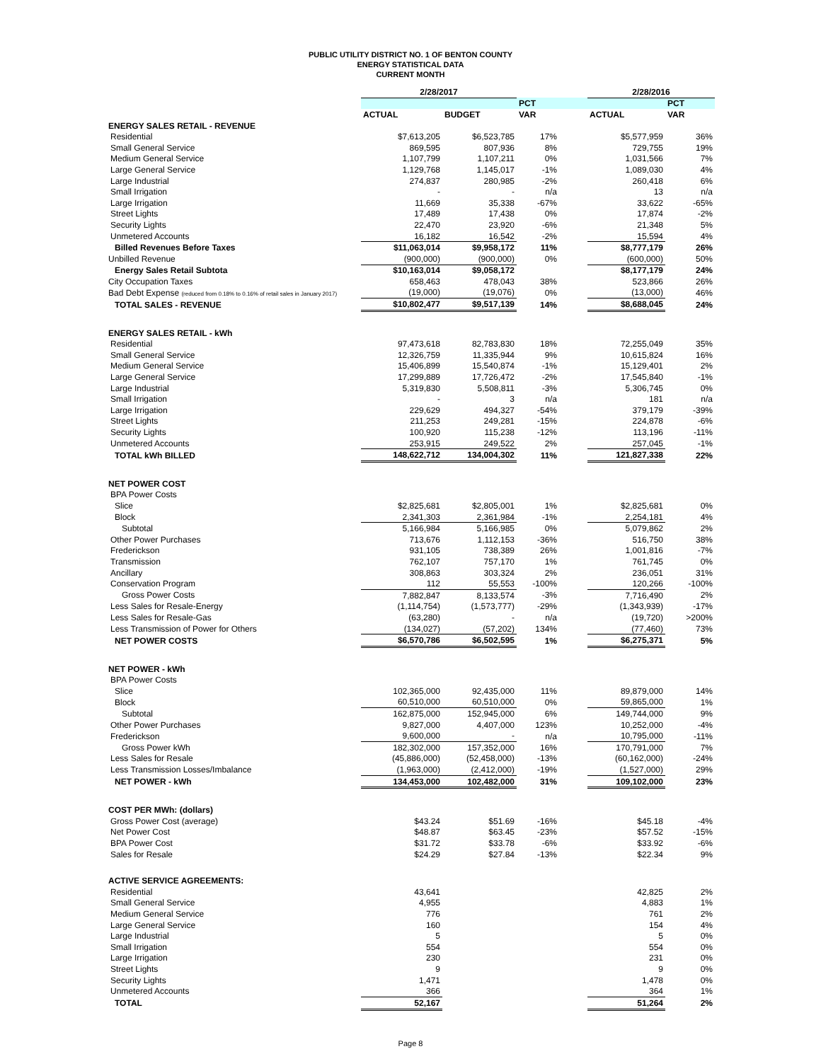PUBLIC UTILITY DISTRICT NO. 1 OF BENTON COUNTY
ENERGY STATISTICAL DATA
CURRENT MONTH
| | 2/28/2017 | | | | 2/28/2016 | |
| --- | --- | --- | --- | --- | --- | --- |
| | | | PCT | | | PCT |
| | ACTUAL | BUDGET | VAR | | ACTUAL | VAR |
| ENERGY SALES RETAIL - REVENUE | | | | | | |
| Residential | $7,613,205 | $6,523,785 | 17% | | $5,577,959 | 36% |
| Small General Service | 869,595 | 807,936 | 8% | | 729,755 | 19% |
| Medium General Service | 1,107,799 | 1,107,211 | 0% | | 1,031,566 | 7% |
| Large General Service | 1,129,768 | 1,145,017 | -1% | | 1,089,030 | 4% |
| Large Industrial | 274,837 | 280,985 | -2% | | 260,418 | 6% |
| Small Irrigation | - | - | n/a | | 13 | n/a |
| Large Irrigation | 11,669 | 35,338 | -67% | | 33,622 | -65% |
| Street Lights | 17,489 | 17,438 | 0% | | 17,874 | -2% |
| Security Lights | 22,470 | 23,920 | -6% | | 21,348 | 5% |
| Unmetered Accounts | 16,182 | 16,542 | -2% | | 15,594 | 4% |
| Billed Revenues Before Taxes | $11,063,014 | $9,958,172 | 11% | | $8,777,179 | 26% |
| Unbilled Revenue | (900,000) | (900,000) | 0% | | (600,000) | 50% |
| Energy Sales Retail Subtota | $10,163,014 | $9,058,172 | | | $8,177,179 | 24% |
| City Occupation Taxes | 658,463 | 478,043 | 38% | | 523,866 | 26% |
| Bad Debt Expense (reduced from 0.18% to 0.16% of retail sales in January 2017) | (19,000) | (19,076) | 0% | | (13,000) | 46% |
| TOTAL SALES - REVENUE | $10,802,477 | $9,517,139 | 14% | | $8,688,045 | 24% |
| ENERGY SALES RETAIL - kWh | | | | | | |
| Residential | 97,473,618 | 82,783,830 | 18% | | 72,255,049 | 35% |
| Small General Service | 12,326,759 | 11,335,944 | 9% | | 10,615,824 | 16% |
| Medium General Service | 15,406,899 | 15,540,874 | -1% | | 15,129,401 | 2% |
| Large General Service | 17,299,889 | 17,726,472 | -2% | | 17,545,840 | -1% |
| Large Industrial | 5,319,830 | 5,508,811 | -3% | | 5,306,745 | 0% |
| Small Irrigation | - | 3 | n/a | | 181 | n/a |
| Large Irrigation | 229,629 | 494,327 | -54% | | 379,179 | -39% |
| Street Lights | 211,253 | 249,281 | -15% | | 224,878 | -6% |
| Security Lights | 100,920 | 115,238 | -12% | | 113,196 | -11% |
| Unmetered Accounts | 253,915 | 249,522 | 2% | | 257,045 | -1% |
| TOTAL kWh BILLED | 148,622,712 | 134,004,302 | 11% | | 121,827,338 | 22% |
| NET POWER COST | | | | | | |
| BPA Power Costs | | | | | | |
| Slice | $2,825,681 | $2,805,001 | 1% | | $2,825,681 | 0% |
| Block | 2,341,303 | 2,361,984 | -1% | | 2,254,181 | 4% |
| Subtotal | 5,166,984 | 5,166,985 | 0% | | 5,079,862 | 2% |
| Other Power Purchases | 713,676 | 1,112,153 | -36% | | 516,750 | 38% |
| Frederickson | 931,105 | 738,389 | 26% | | 1,001,816 | -7% |
| Transmission | 762,107 | 757,170 | 1% | | 761,745 | 0% |
| Ancillary | 308,863 | 303,324 | 2% | | 236,051 | 31% |
| Conservation Program | 112 | 55,553 | -100% | | 120,266 | -100% |
| Gross Power Costs | 7,882,847 | 8,133,574 | -3% | | 7,716,490 | 2% |
| Less Sales for Resale-Energy | (1,114,754) | (1,573,777) | -29% | | (1,343,939) | -17% |
| Less Sales for Resale-Gas | (63,280) | - | n/a | | (19,720) | >200% |
| Less Transmission of Power for Others | (134,027) | (57,202) | 134% | | (77,460) | 73% |
| NET POWER COSTS | $6,570,786 | $6,502,595 | 1% | | $6,275,371 | 5% |
| NET POWER - kWh | | | | | | |
| BPA Power Costs | | | | | | |
| Slice | 102,365,000 | 92,435,000 | 11% | | 89,879,000 | 14% |
| Block | 60,510,000 | 60,510,000 | 0% | | 59,865,000 | 1% |
| Subtotal | 162,875,000 | 152,945,000 | 6% | | 149,744,000 | 9% |
| Other Power Purchases | 9,827,000 | 4,407,000 | 123% | | 10,252,000 | -4% |
| Frederickson | 9,600,000 | - | n/a | | 10,795,000 | -11% |
| Gross Power kWh | 182,302,000 | 157,352,000 | 16% | | 170,791,000 | 7% |
| Less Sales for Resale | (45,886,000) | (52,458,000) | -13% | | (60,162,000) | -24% |
| Less Transmission Losses/Imbalance | (1,963,000) | (2,412,000) | -19% | | (1,527,000) | 29% |
| NET POWER - kWh | 134,453,000 | 102,482,000 | 31% | | 109,102,000 | 23% |
| COST PER MWh: (dollars) | | | | | | |
| Gross Power Cost (average) | $43.24 | $51.69 | -16% | | $45.18 | -4% |
| Net Power Cost | $48.87 | $63.45 | -23% | | $57.52 | -15% |
| BPA Power Cost | $31.72 | $33.78 | -6% | | $33.92 | -6% |
| Sales for Resale | $24.29 | $27.84 | -13% | | $22.34 | 9% |
| ACTIVE SERVICE AGREEMENTS: | | | | | | |
| Residential | 43,641 | | | | 42,825 | 2% |
| Small General Service | 4,955 | | | | 4,883 | 1% |
| Medium General Service | 776 | | | | 761 | 2% |
| Large General Service | 160 | | | | 154 | 4% |
| Large Industrial | 5 | | | | 5 | 0% |
| Small Irrigation | 554 | | | | 554 | 0% |
| Large Irrigation | 230 | | | | 231 | 0% |
| Street Lights | 9 | | | | 9 | 0% |
| Security Lights | 1,471 | | | | 1,478 | 0% |
| Unmetered Accounts | 366 | | | | 364 | 1% |
| TOTAL | 52,167 | | | | 51,264 | 2% |
Page 8